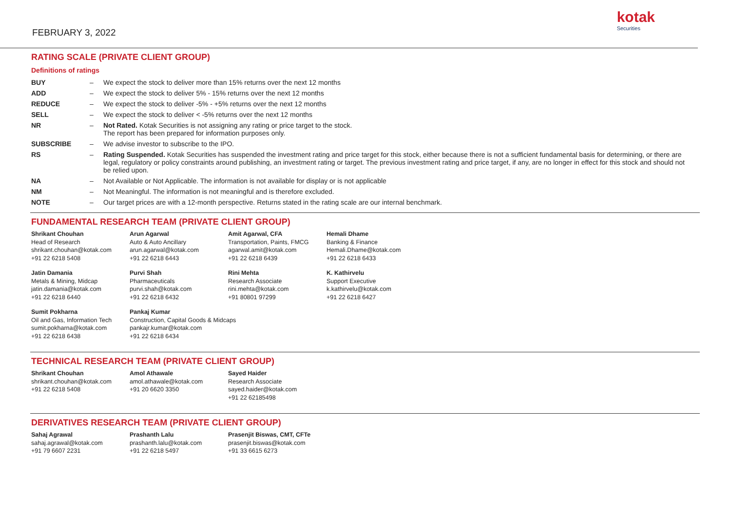FEBRUARY 3, 2022
kotak
Securities
RATING SCALE (PRIVATE CLIENT GROUP)
Definitions of ratings
| BUY | – | We expect the stock to deliver more than 15% returns over the next 12 months |
| ADD | – | We expect the stock to deliver 5% - 15% returns over the next 12 months |
| REDUCE | – | We expect the stock to deliver -5% - +5% returns over the next 12 months |
| SELL | – | We expect the stock to deliver < -5% returns over the next 12 months |
| NR | – | Not Rated. Kotak Securities is not assigning any rating or price target to the stock. The report has been prepared for information purposes only. |
| SUBSCRIBE | – | We advise investor to subscribe to the IPO. |
| RS | – | Rating Suspended. Kotak Securities has suspended the investment rating and price target for this stock, either because there is not a sufficient fundamental basis for determining, or there are legal, regulatory or policy constraints around publishing, an investment rating or target. The previous investment rating and price target, if any, are no longer in effect for this stock and should not be relied upon. |
| NA | – | Not Available or Not Applicable. The information is not available for display or is not applicable |
| NM | – | Not Meaningful. The information is not meaningful and is therefore excluded. |
| NOTE | – | Our target prices are with a 12-month perspective. Returns stated in the rating scale are our internal benchmark. |
FUNDAMENTAL RESEARCH TEAM (PRIVATE CLIENT GROUP)
| Shrikant Chouhan Head of Research shrikant.chouhan@kotak.com +91 22 6218 5408 | Arun Agarwal Auto & Auto Ancillary arun.agarwal@kotak.com +91 22 6218 6443 | Amit Agarwal, CFA Transportation, Paints, FMCG agarwal.amit@kotak.com +91 22 6218 6439 | Hemali Dhame Banking & Finance Hemali.Dhame@kotak.com +91 22 6218 6433 |
| Jatin Damania Metals & Mining, Midcap jatin.damania@kotak.com +91 22 6218 6440 | Purvi Shah Pharmaceuticals purvi.shah@kotak.com +91 22 6218 6432 | Rini Mehta Research Associate rini.mehta@kotak.com +91 80801 97299 | K. Kathirvelu Support Executive k.kathirvelu@kotak.com +91 22 6218 6427 |
| Sumit Pokharna Oil and Gas, Information Tech sumit.pokharna@kotak.com +91 22 6218 6438 | Pankaj Kumar Construction, Capital Goods & Midcaps pankajr.kumar@kotak.com +91 22 6218 6434 | | |
TECHNICAL RESEARCH TEAM (PRIVATE CLIENT GROUP)
| Shrikant Chouhan shrikant.chouhan@kotak.com +91 22 6218 5408 | Amol Athawale amol.athawale@kotak.com +91 20 6620 3350 | Sayed Haider Research Associate sayed.haider@kotak.com +91 22 62185498 |
DERIVATIVES RESEARCH TEAM (PRIVATE CLIENT GROUP)
| Sahaj Agrawal sahaj.agrawal@kotak.com +91 79 6607 2231 | Prashanth Lalu prashanth.lalu@kotak.com +91 22 6218 5497 | Prasenjit Biswas, CMT, CFTe prasenjit.biswas@kotak.com +91 33 6615 6273 |